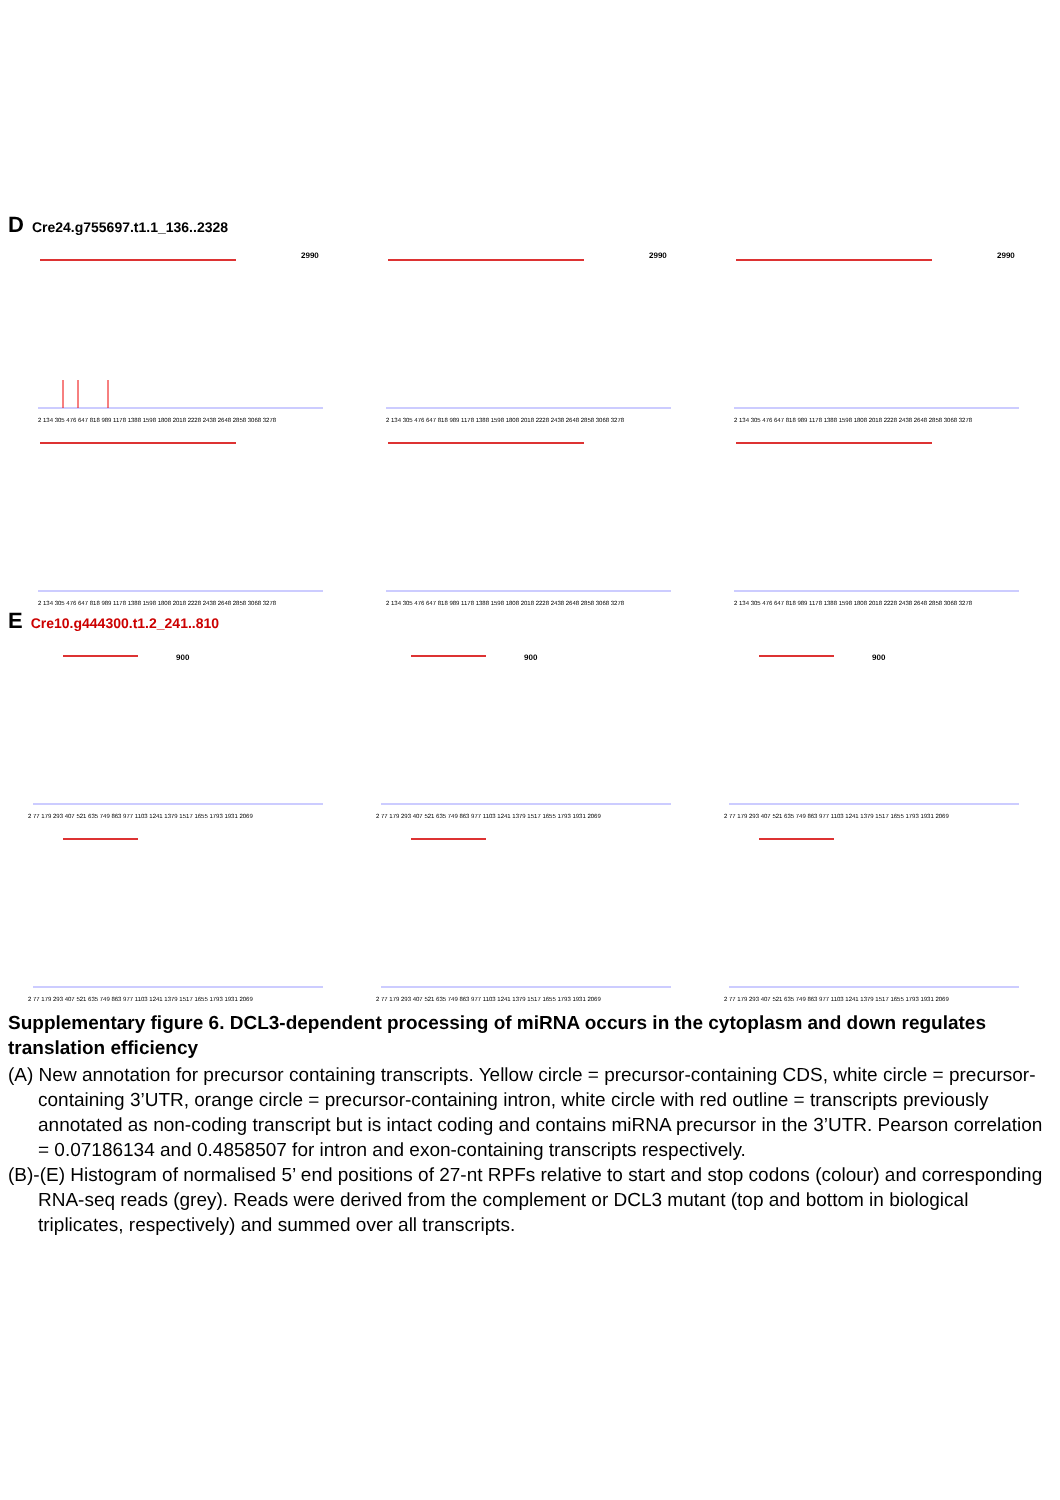D Cre24.g755697.t1.1_136..2328
2990
2 134 305 476 647 818 989 1178 1388 1598 1808 2018 2228 2438 2648 2858 3068 3278
2990
2 134 305 476 647 818 989 1178 1388 1598 1808 2018 2228 2438 2648 2858 3068 3278
2990
2 134 305 476 647 818 989 1178 1388 1598 1808 2018 2228 2438 2648 2858 3068 3278
2 134 305 476 647 818 989 1178 1388 1598 1808 2018 2228 2438 2648 2858 3068 3278
2 134 305 476 647 818 989 1178 1388 1598 1808 2018 2228 2438 2648 2858 3068 3278
2 134 305 476 647 818 989 1178 1388 1598 1808 2018 2228 2438 2648 2858 3068 3278
E Cre10.g444300.t1.2_241..810
900
2 77 179 293 407 521 635 749 863 977 1103 1241 1379 1517 1655 1793 1931 2069
900
2 77 179 293 407 521 635 749 863 977 1103 1241 1379 1517 1655 1793 1931 2069
900
2 77 179 293 407 521 635 749 863 977 1103 1241 1379 1517 1655 1793 1931 2069
2 77 179 293 407 521 635 749 863 977 1103 1241 1379 1517 1655 1793 1931 2069
2 77 179 293 407 521 635 749 863 977 1103 1241 1379 1517 1655 1793 1931 2069
2 77 179 293 407 521 635 749 863 977 1103 1241 1379 1517 1655 1793 1931 2069
Supplementary figure 6. DCL3-dependent processing of miRNA occurs in the cytoplasm and down regulates translation efficiency
(A) New annotation for precursor containing transcripts. Yellow circle = precursor-containing CDS, white circle = precursor-containing 3’UTR, orange circle = precursor-containing intron, white circle with red outline = transcripts previously annotated as non-coding transcript but is intact coding and contains miRNA precursor in the 3’UTR. Pearson correlation = 0.07186134 and 0.4858507 for intron and exon-containing transcripts respectively.
(B)-(E) Histogram of normalised 5’ end positions of 27-nt RPFs relative to start and stop codons (colour) and corresponding RNA-seq reads (grey). Reads were derived from the complement or DCL3 mutant (top and bottom in biological triplicates, respectively) and summed over all transcripts.